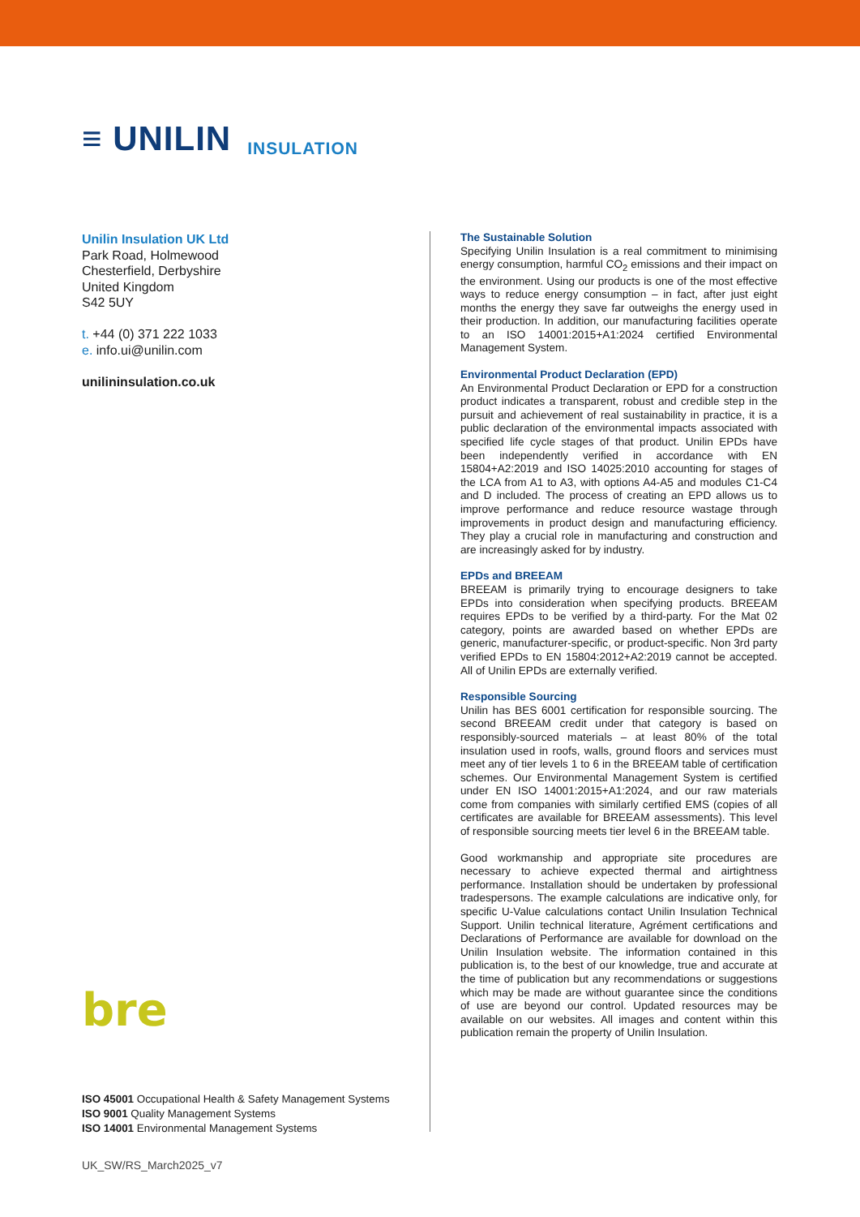≡ UNILIN INSULATION
Unilin Insulation UK Ltd
Park Road, Holmewood
Chesterfield, Derbyshire
United Kingdom
S42 5UY
t. +44 (0) 371 222 1033
e. info.ui@unilin.com
unilininsulation.co.uk
bre
ISO 45001 Occupational Health & Safety Management Systems
ISO 9001 Quality Management Systems
ISO 14001 Environmental Management Systems
The Sustainable Solution
Specifying Unilin Insulation is a real commitment to minimising energy consumption, harmful CO<sub>2</sub> emissions and their impact on the environment. Using our products is one of the most effective ways to reduce energy consumption – in fact, after just eight months the energy they save far outweighs the energy used in their production. In addition, our manufacturing facilities operate to an ISO 14001:2015+A1:2024 certified Environmental Management System.
Environmental Product Declaration (EPD)
An Environmental Product Declaration or EPD for a construction product indicates a transparent, robust and credible step in the pursuit and achievement of real sustainability in practice, it is a public declaration of the environmental impacts associated with specified life cycle stages of that product. Unilin EPDs have been independently verified in accordance with EN 15804+A2:2019 and ISO 14025:2010 accounting for stages of the LCA from A1 to A3, with options A4-A5 and modules C1-C4 and D included. The process of creating an EPD allows us to improve performance and reduce resource wastage through improvements in product design and manufacturing efficiency. They play a crucial role in manufacturing and construction and are increasingly asked for by industry.
EPDs and BREEAM
BREEAM is primarily trying to encourage designers to take EPDs into consideration when specifying products. BREEAM requires EPDs to be verified by a third-party. For the Mat 02 category, points are awarded based on whether EPDs are generic, manufacturer-specific, or product-specific. Non 3rd party verified EPDs to EN 15804:2012+A2:2019 cannot be accepted. All of Unilin EPDs are externally verified.
Responsible Sourcing
Unilin has BES 6001 certification for responsible sourcing. The second BREEAM credit under that category is based on responsibly-sourced materials – at least 80% of the total insulation used in roofs, walls, ground floors and services must meet any of tier levels 1 to 6 in the BREEAM table of certification schemes. Our Environmental Management System is certified under EN ISO 14001:2015+A1:2024, and our raw materials come from companies with similarly certified EMS (copies of all certificates are available for BREEAM assessments). This level of responsible sourcing meets tier level 6 in the BREEAM table.
Good workmanship and appropriate site procedures are necessary to achieve expected thermal and airtightness performance. Installation should be undertaken by professional tradespersons. The example calculations are indicative only, for specific U-Value calculations contact Unilin Insulation Technical Support. Unilin technical literature, Agrément certifications and Declarations of Performance are available for download on the Unilin Insulation website. The information contained in this publication is, to the best of our knowledge, true and accurate at the time of publication but any recommendations or suggestions which may be made are without guarantee since the conditions of use are beyond our control. Updated resources may be available on our websites. All images and content within this publication remain the property of Unilin Insulation.
UK_SW/RS_March2025_v7